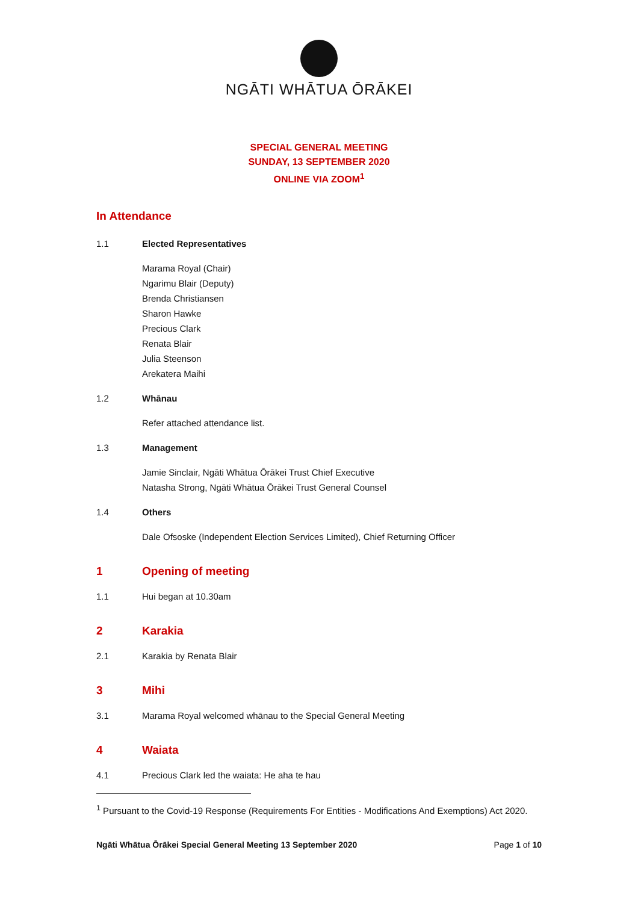NGĀTI WHĀTUA ŌRĀKEI
SPECIAL GENERAL MEETING
SUNDAY, 13 SEPTEMBER 2020
ONLINE VIA ZOOM<sup>1</sup>
In Attendance
1.1 Elected Representatives
Marama Royal (Chair)
Ngarimu Blair (Deputy)
Brenda Christiansen
Sharon Hawke
Precious Clark
Renata Blair
Julia Steenson
Arekatera Maihi
1.2 Whānau
Refer attached attendance list.
1.3 Management
Jamie Sinclair, Ngāti Whātua Ōrākei Trust Chief Executive
Natasha Strong, Ngāti Whātua Ōrākei Trust General Counsel
1.4 Others
Dale Ofsoske (Independent Election Services Limited), Chief Returning Officer
1 Opening of meeting
1.1 Hui began at 10.30am
2 Karakia
2.1 Karakia by Renata Blair
3 Mihi
3.1 Marama Royal welcomed whānau to the Special General Meeting
4 Waiata
4.1 Precious Clark led the waiata: He aha te hau
<sup>1</sup> Pursuant to the Covid-19 Response (Requirements For Entities - Modifications And Exemptions) Act 2020.
Ngāti Whātua Ōrākei Special General Meeting 13 September 2020 Page 1 of 10